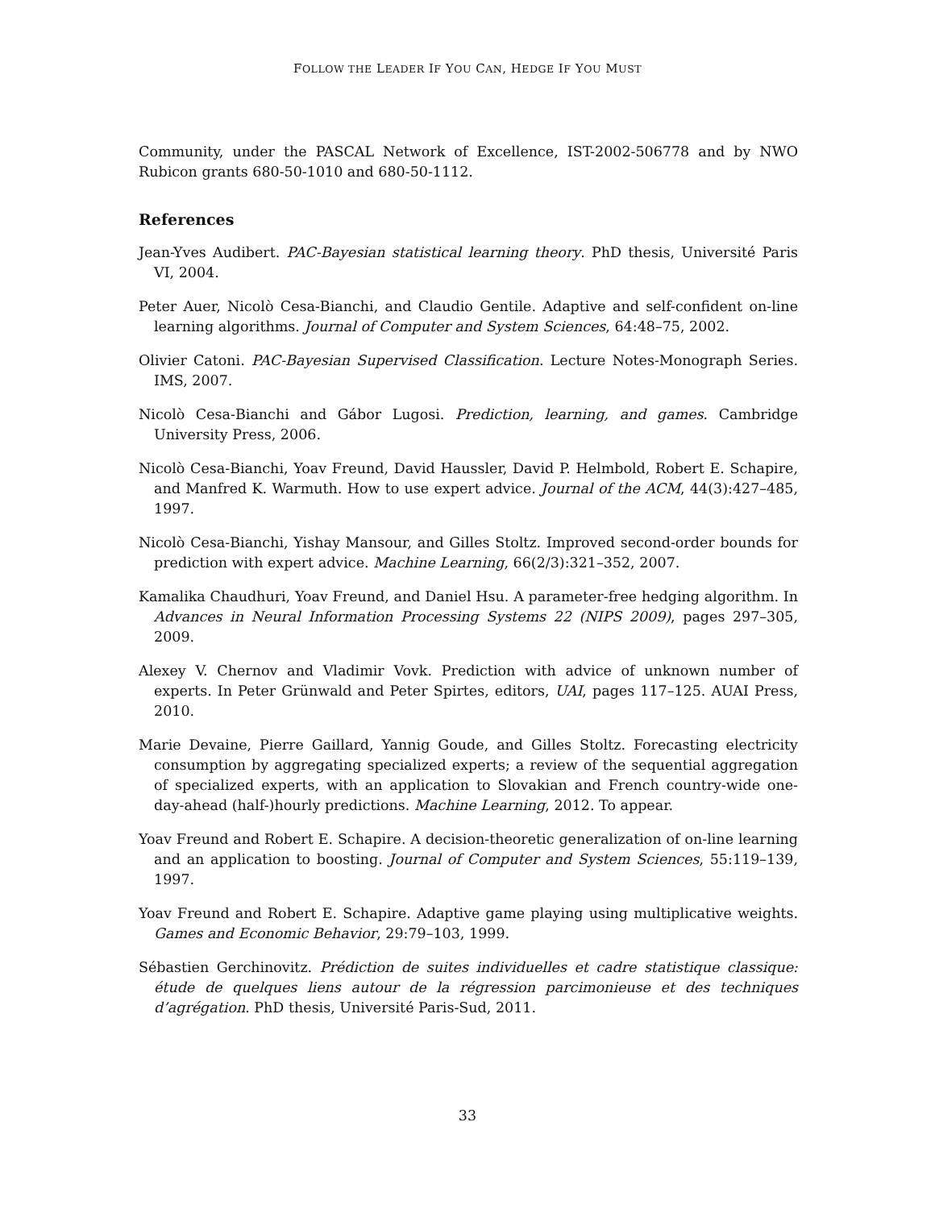FOLLOW THE LEADER IF YOU CAN, HEDGE IF YOU MUST
Community, under the PASCAL Network of Excellence, IST-2002-506778 and by NWO Rubicon grants 680-50-1010 and 680-50-1112.
References
Jean-Yves Audibert. PAC-Bayesian statistical learning theory. PhD thesis, Université Paris VI, 2004.
Peter Auer, Nicolò Cesa-Bianchi, and Claudio Gentile. Adaptive and self-confident on-line learning algorithms. Journal of Computer and System Sciences, 64:48–75, 2002.
Olivier Catoni. PAC-Bayesian Supervised Classification. Lecture Notes-Monograph Series. IMS, 2007.
Nicolò Cesa-Bianchi and Gábor Lugosi. Prediction, learning, and games. Cambridge University Press, 2006.
Nicolò Cesa-Bianchi, Yoav Freund, David Haussler, David P. Helmbold, Robert E. Schapire, and Manfred K. Warmuth. How to use expert advice. Journal of the ACM, 44(3):427–485, 1997.
Nicolò Cesa-Bianchi, Yishay Mansour, and Gilles Stoltz. Improved second-order bounds for prediction with expert advice. Machine Learning, 66(2/3):321–352, 2007.
Kamalika Chaudhuri, Yoav Freund, and Daniel Hsu. A parameter-free hedging algorithm. In Advances in Neural Information Processing Systems 22 (NIPS 2009), pages 297–305, 2009.
Alexey V. Chernov and Vladimir Vovk. Prediction with advice of unknown number of experts. In Peter Grünwald and Peter Spirtes, editors, UAI, pages 117–125. AUAI Press, 2010.
Marie Devaine, Pierre Gaillard, Yannig Goude, and Gilles Stoltz. Forecasting electricity consumption by aggregating specialized experts; a review of the sequential aggregation of specialized experts, with an application to Slovakian and French country-wide one-day-ahead (half-)hourly predictions. Machine Learning, 2012. To appear.
Yoav Freund and Robert E. Schapire. A decision-theoretic generalization of on-line learning and an application to boosting. Journal of Computer and System Sciences, 55:119–139, 1997.
Yoav Freund and Robert E. Schapire. Adaptive game playing using multiplicative weights. Games and Economic Behavior, 29:79–103, 1999.
Sébastien Gerchinovitz. Prédiction de suites individuelles et cadre statistique classique: étude de quelques liens autour de la régression parcimonieuse et des techniques d’agrégation. PhD thesis, Université Paris-Sud, 2011.
33